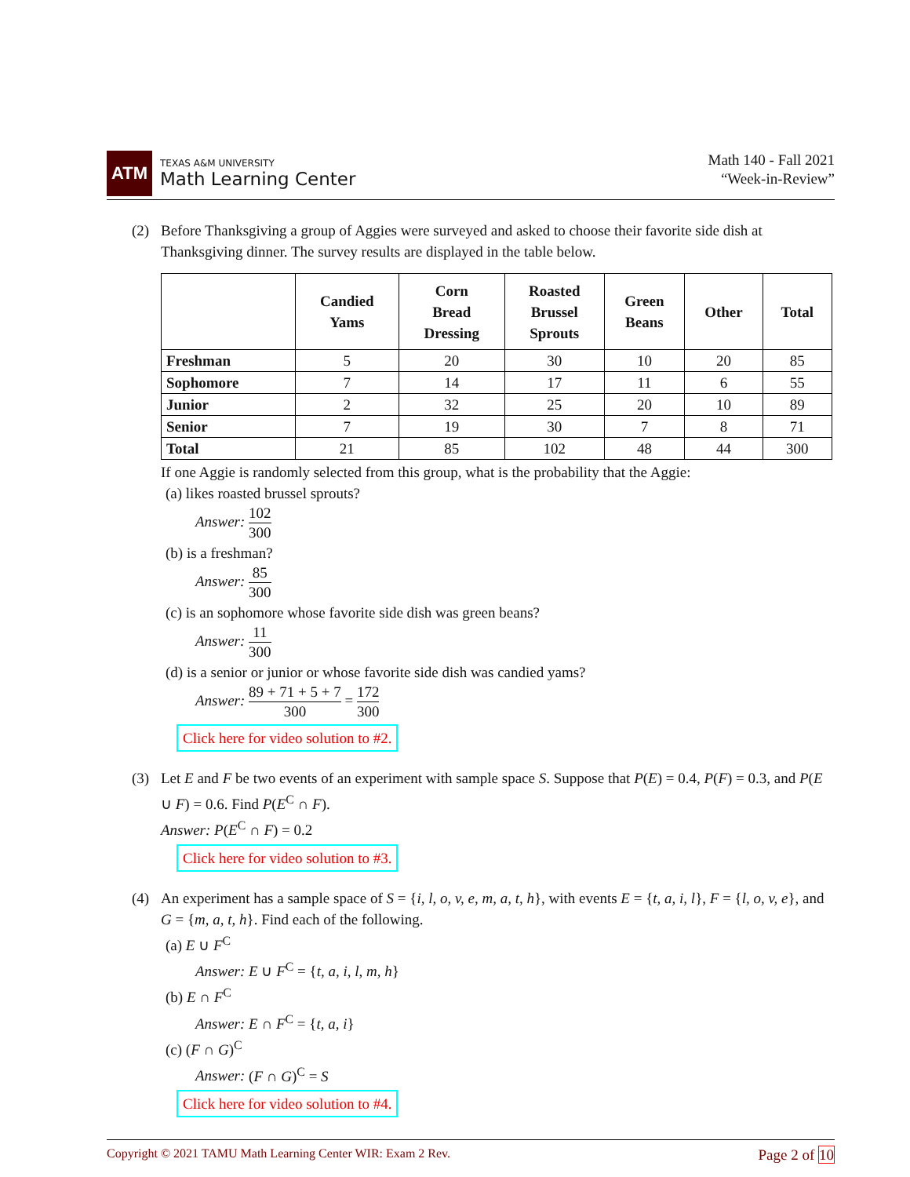ATM
TEXAS A&M UNIVERSITY
Math Learning Center
Math 140 - Fall 2021
“Week-in-Review”
(2) Before Thanksgiving a group of Aggies were surveyed and asked to choose their favorite side dish at Thanksgiving dinner. The survey results are displayed in the table below.
| | Candied Yams | Corn Bread Dressing | Roasted Brussel Sprouts | Green Beans | Other | Total |
| --- | --- | --- | --- | --- | --- | --- |
| Freshman | 5 | 20 | 30 | 10 | 20 | 85 |
| Sophomore | 7 | 14 | 17 | 11 | 6 | 55 |
| Junior | 2 | 32 | 25 | 20 | 10 | 89 |
| Senior | 7 | 19 | 30 | 7 | 8 | 71 |
| Total | 21 | 85 | 102 | 48 | 44 | 300 |
If one Aggie is randomly selected from this group, what is the probability that the Aggie:
(a) likes roasted brussel sprouts?
Answer:
102
300
(b) is a freshman?
Answer:
85
300
(c) is an sophomore whose favorite side dish was green beans?
Answer:
11
300
(d) is a senior or junior or whose favorite side dish was candied yams?
Answer:
89 + 71 + 5 + 7
300
=
172
300
Click here for video solution to #2.
(3) Let E and F be two events of an experiment with sample space S. Suppose that P(E) = 0.4, P(F) = 0.3, and P(E ∪ F) = 0.6. Find P(E<sup>C</sup> ∩ F).
Answer: P(E<sup>C</sup> ∩ F) = 0.2
Click here for video solution to #3.
(4) An experiment has a sample space of S = {i, l, o, v, e, m, a, t, h}, with events E = {t, a, i, l}, F = {l, o, v, e}, and G = {m, a, t, h}. Find each of the following.
(a) E ∪ F<sup>C</sup>
Answer: E ∪ F<sup>C</sup> = {t, a, i, l, m, h}
(b) E ∩ F<sup>C</sup>
Answer: E ∩ F<sup>C</sup> = {t, a, i}
(c) (F ∩ G)<sup>C</sup>
Answer: (F ∩ G)<sup>C</sup> = S
Click here for video solution to #4.
Copyright © 2021 TAMU Math Learning Center WIR: Exam 2 Rev. Page 2 of 10